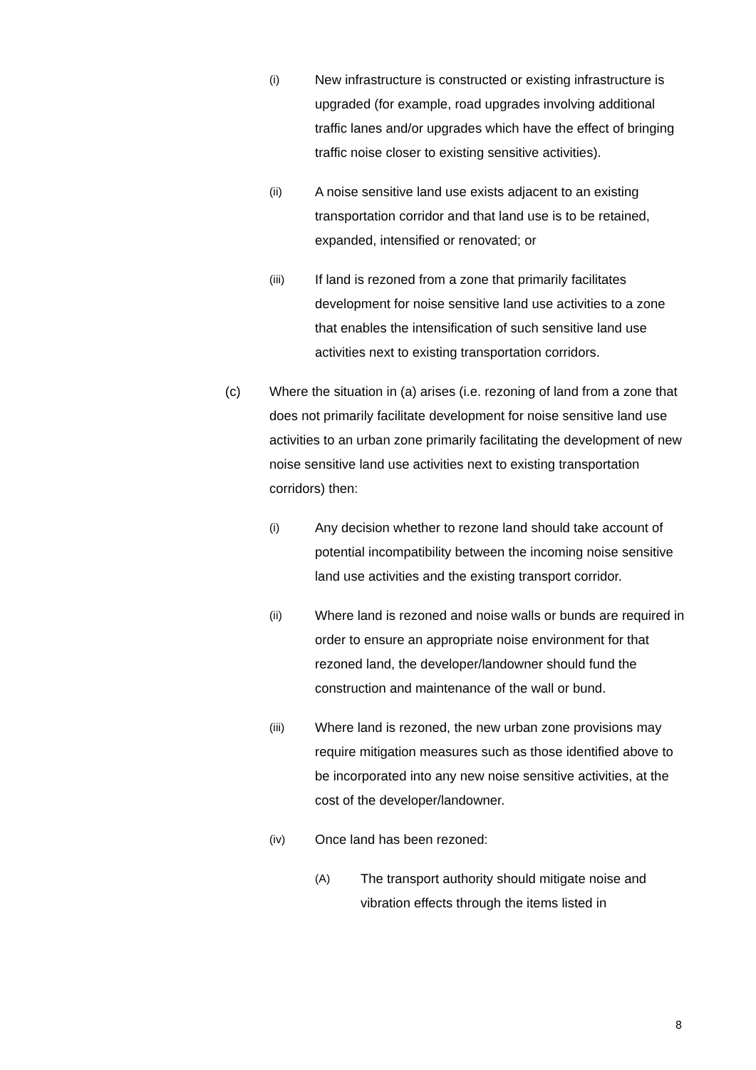(i) New infrastructure is constructed or existing infrastructure is upgraded (for example, road upgrades involving additional traffic lanes and/or upgrades which have the effect of bringing traffic noise closer to existing sensitive activities).
(ii) A noise sensitive land use exists adjacent to an existing transportation corridor and that land use is to be retained, expanded, intensified or renovated; or
(iii) If land is rezoned from a zone that primarily facilitates development for noise sensitive land use activities to a zone that enables the intensification of such sensitive land use activities next to existing transportation corridors.
(c) Where the situation in (a) arises (i.e. rezoning of land from a zone that does not primarily facilitate development for noise sensitive land use activities to an urban zone primarily facilitating the development of new noise sensitive land use activities next to existing transportation corridors) then:
(i) Any decision whether to rezone land should take account of potential incompatibility between the incoming noise sensitive land use activities and the existing transport corridor.
(ii) Where land is rezoned and noise walls or bunds are required in order to ensure an appropriate noise environment for that rezoned land, the developer/landowner should fund the construction and maintenance of the wall or bund.
(iii) Where land is rezoned, the new urban zone provisions may require mitigation measures such as those identified above to be incorporated into any new noise sensitive activities, at the cost of the developer/landowner.
(iv) Once land has been rezoned:
(A) The transport authority should mitigate noise and vibration effects through the items listed in
8